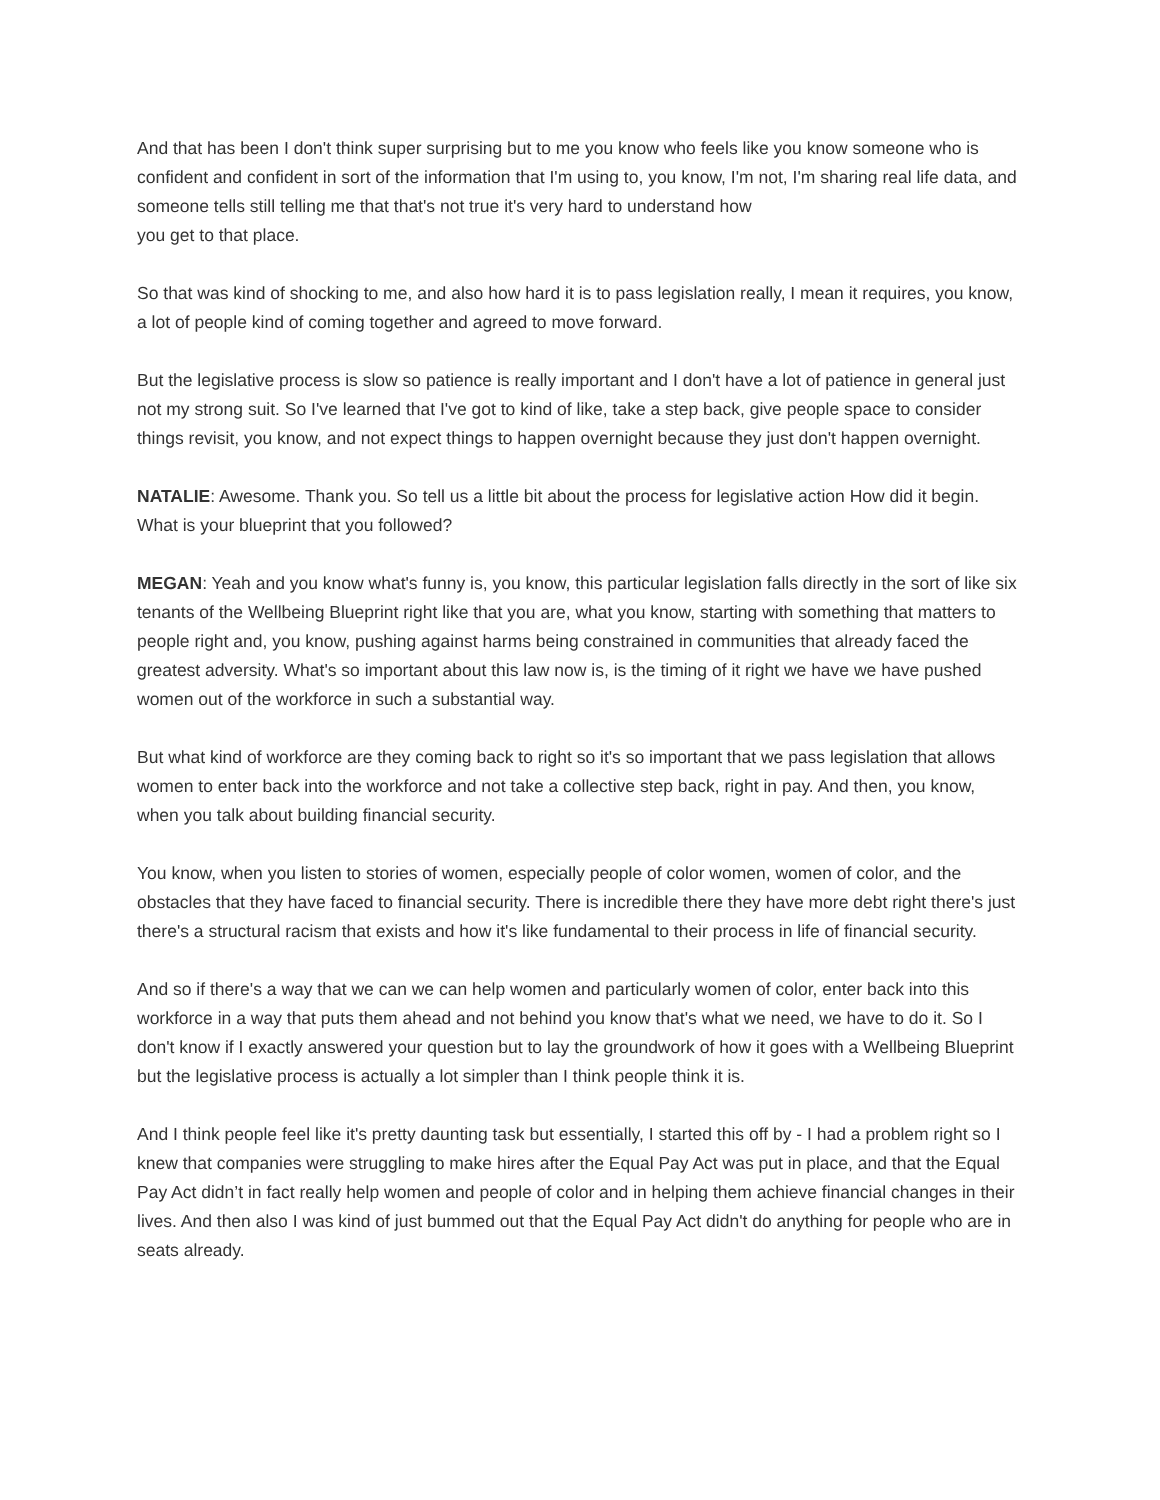And that has been I don't think super surprising but to me you know who feels like you know someone who is confident and confident in sort of the information that I'm using to, you know, I'm not, I'm sharing real life data, and someone tells still telling me that that's not true it's very hard to understand how
you get to that place.
So that was kind of shocking to me, and also how hard it is to pass legislation really, I mean it requires, you know, a lot of people kind of coming together and agreed to move forward.
But the legislative process is slow so patience is really important and I don't have a lot of patience in general just not my strong suit. So I've learned that I've got to kind of like, take a step back, give people space to consider things revisit, you know, and not expect things to happen overnight because they just don't happen overnight.
NATALIE: Awesome. Thank you. So tell us a little bit about the process for legislative action How did it begin. What is your blueprint that you followed?
MEGAN: Yeah and you know what's funny is, you know, this particular legislation falls directly in the sort of like six tenants of the Wellbeing Blueprint right like that you are, what you know, starting with something that matters to people right and, you know, pushing against harms being constrained in communities that already faced the greatest adversity. What's so important about this law now is, is the timing of it right we have we have pushed women out of the workforce in such a substantial way.
But what kind of workforce are they coming back to right so it's so important that we pass legislation that allows women to enter back into the workforce and not take a collective step back, right in pay. And then, you know, when you talk about building financial security.
You know, when you listen to stories of women, especially people of color women, women of color, and the obstacles that they have faced to financial security. There is incredible there they have more debt right there's just there's a structural racism that exists and how it's like fundamental to their process in life of financial security.
And so if there's a way that we can we can help women and particularly women of color, enter back into this workforce in a way that puts them ahead and not behind you know that's what we need, we have to do it. So I don't know if I exactly answered your question but to lay the groundwork of how it goes with a Wellbeing Blueprint but the legislative process is actually a lot simpler than I think people think it is.
And I think people feel like it's pretty daunting task but essentially, I started this off by - I had a problem right so I knew that companies were struggling to make hires after the Equal Pay Act was put in place, and that the Equal Pay Act didn’t in fact really help women and people of color and in helping them achieve financial changes in their lives. And then also I was kind of just bummed out that the Equal Pay Act didn't do anything for people who are in seats already.